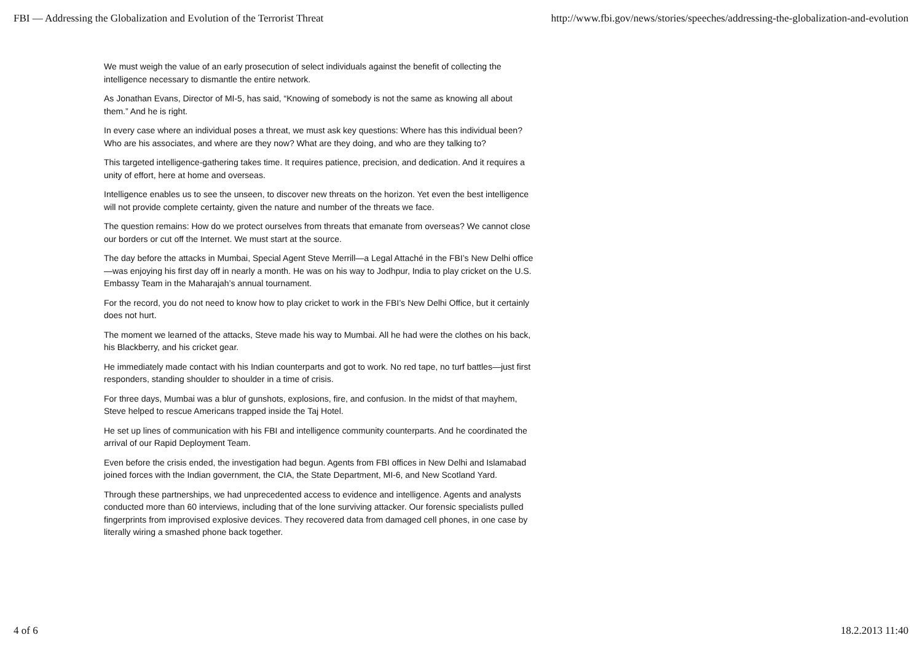FBI — Addressing the Globalization and Evolution of the Terrorist Threat http://www.fbi.gov/news/stories/speeches/addressing-the-globalization-and-evolution
We must weigh the value of an early prosecution of select individuals against the benefit of collecting the intelligence necessary to dismantle the entire network.
As Jonathan Evans, Director of MI-5, has said, “Knowing of somebody is not the same as knowing all about them.” And he is right.
In every case where an individual poses a threat, we must ask key questions: Where has this individual been? Who are his associates, and where are they now? What are they doing, and who are they talking to?
This targeted intelligence-gathering takes time. It requires patience, precision, and dedication. And it requires a unity of effort, here at home and overseas.
Intelligence enables us to see the unseen, to discover new threats on the horizon. Yet even the best intelligence will not provide complete certainty, given the nature and number of the threats we face.
The question remains: How do we protect ourselves from threats that emanate from overseas? We cannot close our borders or cut off the Internet. We must start at the source.
The day before the attacks in Mumbai, Special Agent Steve Merrill—a Legal Attaché in the FBI’s New Delhi office—was enjoying his first day off in nearly a month. He was on his way to Jodhpur, India to play cricket on the U.S. Embassy Team in the Maharajah’s annual tournament.
For the record, you do not need to know how to play cricket to work in the FBI’s New Delhi Office, but it certainly does not hurt.
The moment we learned of the attacks, Steve made his way to Mumbai. All he had were the clothes on his back, his Blackberry, and his cricket gear.
He immediately made contact with his Indian counterparts and got to work. No red tape, no turf battles—just first responders, standing shoulder to shoulder in a time of crisis.
For three days, Mumbai was a blur of gunshots, explosions, fire, and confusion. In the midst of that mayhem, Steve helped to rescue Americans trapped inside the Taj Hotel.
He set up lines of communication with his FBI and intelligence community counterparts. And he coordinated the arrival of our Rapid Deployment Team.
Even before the crisis ended, the investigation had begun. Agents from FBI offices in New Delhi and Islamabad joined forces with the Indian government, the CIA, the State Department, MI-6, and New Scotland Yard.
Through these partnerships, we had unprecedented access to evidence and intelligence. Agents and analysts conducted more than 60 interviews, including that of the lone surviving attacker. Our forensic specialists pulled fingerprints from improvised explosive devices. They recovered data from damaged cell phones, in one case by literally wiring a smashed phone back together.
4 of 6 18.2.2013 11:40